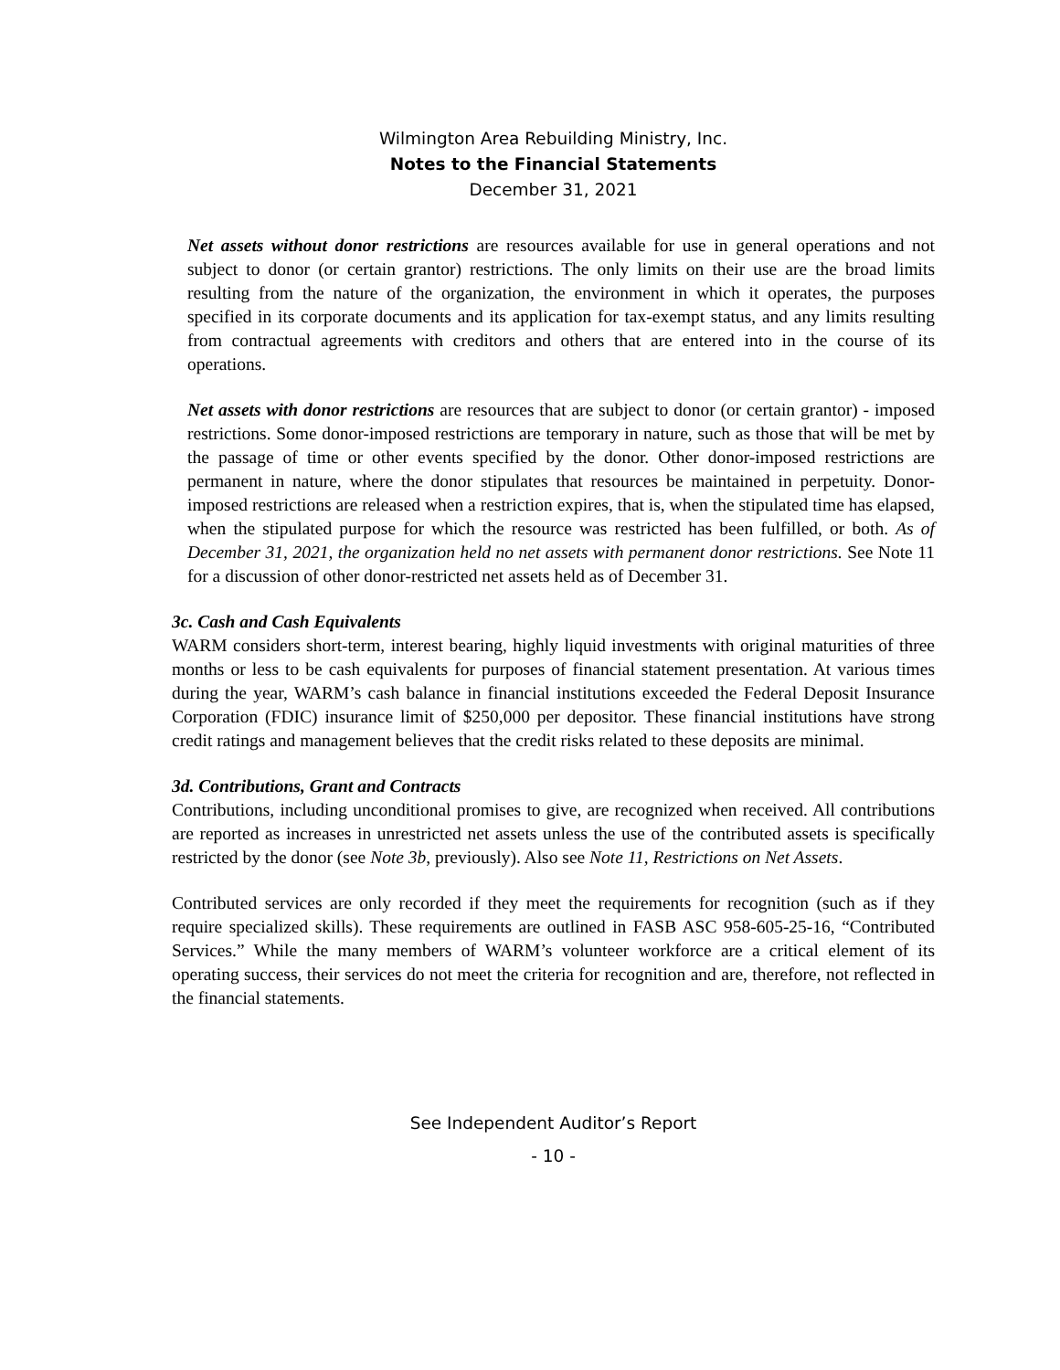Wilmington Area Rebuilding Ministry, Inc.
Notes to the Financial Statements
December 31, 2021
Net assets without donor restrictions are resources available for use in general operations and not subject to donor (or certain grantor) restrictions. The only limits on their use are the broad limits resulting from the nature of the organization, the environment in which it operates, the purposes specified in its corporate documents and its application for tax-exempt status, and any limits resulting from contractual agreements with creditors and others that are entered into in the course of its operations.
Net assets with donor restrictions are resources that are subject to donor (or certain grantor) - imposed restrictions. Some donor-imposed restrictions are temporary in nature, such as those that will be met by the passage of time or other events specified by the donor. Other donor-imposed restrictions are permanent in nature, where the donor stipulates that resources be maintained in perpetuity. Donor-imposed restrictions are released when a restriction expires, that is, when the stipulated time has elapsed, when the stipulated purpose for which the resource was restricted has been fulfilled, or both. As of December 31, 2021, the organization held no net assets with permanent donor restrictions. See Note 11 for a discussion of other donor-restricted net assets held as of December 31.
3c. Cash and Cash Equivalents
WARM considers short-term, interest bearing, highly liquid investments with original maturities of three months or less to be cash equivalents for purposes of financial statement presentation. At various times during the year, WARM’s cash balance in financial institutions exceeded the Federal Deposit Insurance Corporation (FDIC) insurance limit of $250,000 per depositor. These financial institutions have strong credit ratings and management believes that the credit risks related to these deposits are minimal.
3d. Contributions, Grant and Contracts
Contributions, including unconditional promises to give, are recognized when received. All contributions are reported as increases in unrestricted net assets unless the use of the contributed assets is specifically restricted by the donor (see Note 3b, previously). Also see Note 11, Restrictions on Net Assets.
Contributed services are only recorded if they meet the requirements for recognition (such as if they require specialized skills). These requirements are outlined in FASB ASC 958-605-25-16, “Contributed Services.” While the many members of WARM’s volunteer workforce are a critical element of its operating success, their services do not meet the criteria for recognition and are, therefore, not reflected in the financial statements.
See Independent Auditor’s Report
- 10 -